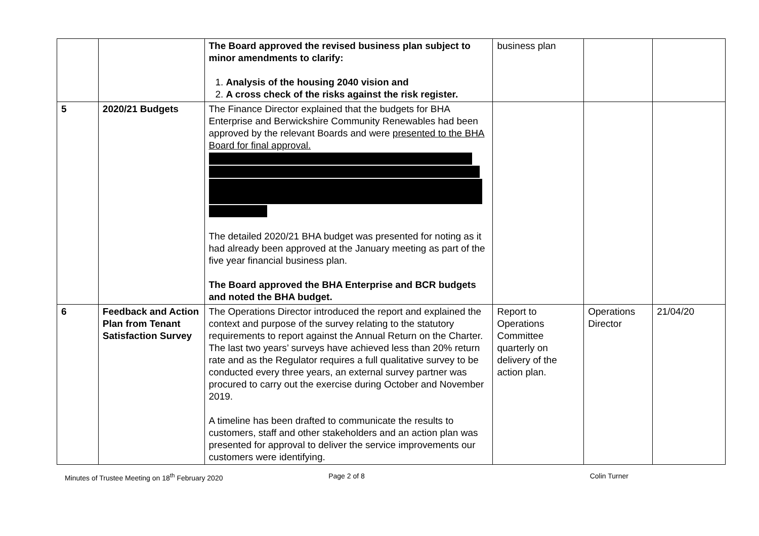| | | The Board approved the revised business plan subject to minor amendments to clarify: 1. Analysis of the housing 2040 vision and 2. A cross check of the risks against the risk register. | business plan | | |
| 5 | 2020/21 Budgets | The Finance Director explained that the budgets for BHA Enterprise and Berwickshire Community Renewables had been approved by the relevant Boards and were presented to the BHA Board for final approval. The detailed 2020/21 BHA budget was presented for noting as it had already been approved at the January meeting as part of the five year financial business plan. The Board approved the BHA Enterprise and BCR budgets and noted the BHA budget. | | | |
| 6 | Feedback and Action Plan from Tenant Satisfaction Survey | The Operations Director introduced the report and explained the context and purpose of the survey relating to the statutory requirements to report against the Annual Return on the Charter. The last two years’ surveys have achieved less than 20% return rate and as the Regulator requires a full qualitative survey to be conducted every three years, an external survey partner was procured to carry out the exercise during October and November 2019. A timeline has been drafted to communicate the results to customers, staff and other stakeholders and an action plan was presented for approval to deliver the service improvements our customers were identifying. | Report to Operations Committee quarterly on delivery of the action plan. | Operations Director | 21/04/20 |
Minutes of Trustee Meeting on 18<sup>th</sup> February 2020
Page 2 of 8 Colin Turner